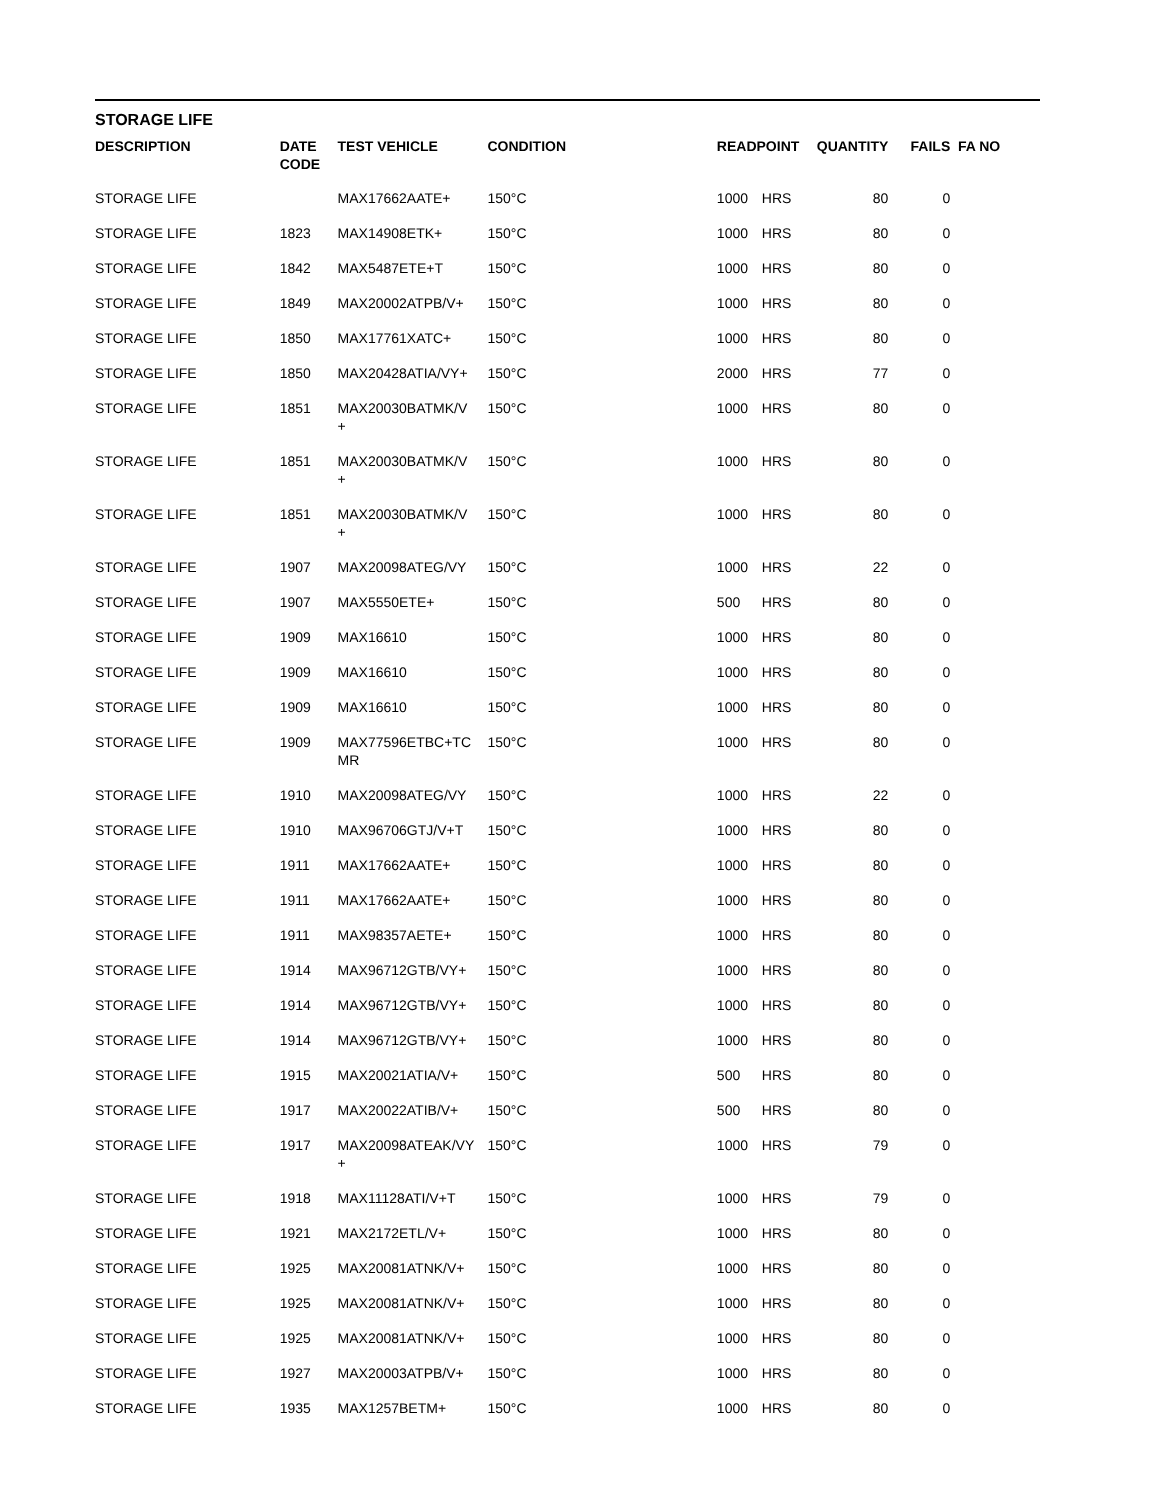STORAGE LIFE
| DESCRIPTION | DATE CODE | TEST VEHICLE | CONDITION | READPOINT | | QUANTITY | FAILS | FA NO |
| --- | --- | --- | --- | --- | --- | --- | --- | --- |
| STORAGE LIFE | | MAX17662AATE+ | 150°C | 1000 | HRS | 80 | 0 | |
| STORAGE LIFE | 1823 | MAX14908ETK+ | 150°C | 1000 | HRS | 80 | 0 | |
| STORAGE LIFE | 1842 | MAX5487ETE+T | 150°C | 1000 | HRS | 80 | 0 | |
| STORAGE LIFE | 1849 | MAX20002ATPB/V+ | 150°C | 1000 | HRS | 80 | 0 | |
| STORAGE LIFE | 1850 | MAX17761XATC+ | 150°C | 1000 | HRS | 80 | 0 | |
| STORAGE LIFE | 1850 | MAX20428ATIA/VY+ | 150°C | 2000 | HRS | 77 | 0 | |
| STORAGE LIFE | 1851 | MAX20030BATMK/V + | 150°C | 1000 | HRS | 80 | 0 | |
| STORAGE LIFE | 1851 | MAX20030BATMK/V + | 150°C | 1000 | HRS | 80 | 0 | |
| STORAGE LIFE | 1851 | MAX20030BATMK/V + | 150°C | 1000 | HRS | 80 | 0 | |
| STORAGE LIFE | 1907 | MAX20098ATEG/VY | 150°C | 1000 | HRS | 22 | 0 | |
| STORAGE LIFE | 1907 | MAX5550ETE+ | 150°C | 500 | HRS | 80 | 0 | |
| STORAGE LIFE | 1909 | MAX16610 | 150°C | 1000 | HRS | 80 | 0 | |
| STORAGE LIFE | 1909 | MAX16610 | 150°C | 1000 | HRS | 80 | 0 | |
| STORAGE LIFE | 1909 | MAX16610 | 150°C | 1000 | HRS | 80 | 0 | |
| STORAGE LIFE | 1909 | MAX77596ETBC+TC MR | 150°C | 1000 | HRS | 80 | 0 | |
| STORAGE LIFE | 1910 | MAX20098ATEG/VY | 150°C | 1000 | HRS | 22 | 0 | |
| STORAGE LIFE | 1910 | MAX96706GTJ/V+T | 150°C | 1000 | HRS | 80 | 0 | |
| STORAGE LIFE | 1911 | MAX17662AATE+ | 150°C | 1000 | HRS | 80 | 0 | |
| STORAGE LIFE | 1911 | MAX17662AATE+ | 150°C | 1000 | HRS | 80 | 0 | |
| STORAGE LIFE | 1911 | MAX98357AETE+ | 150°C | 1000 | HRS | 80 | 0 | |
| STORAGE LIFE | 1914 | MAX96712GTB/VY+ | 150°C | 1000 | HRS | 80 | 0 | |
| STORAGE LIFE | 1914 | MAX96712GTB/VY+ | 150°C | 1000 | HRS | 80 | 0 | |
| STORAGE LIFE | 1914 | MAX96712GTB/VY+ | 150°C | 1000 | HRS | 80 | 0 | |
| STORAGE LIFE | 1915 | MAX20021ATIA/V+ | 150°C | 500 | HRS | 80 | 0 | |
| STORAGE LIFE | 1917 | MAX20022ATIB/V+ | 150°C | 500 | HRS | 80 | 0 | |
| STORAGE LIFE | 1917 | MAX20098ATEAK/VY + | 150°C | 1000 | HRS | 79 | 0 | |
| STORAGE LIFE | 1918 | MAX11128ATI/V+T | 150°C | 1000 | HRS | 79 | 0 | |
| STORAGE LIFE | 1921 | MAX2172ETL/V+ | 150°C | 1000 | HRS | 80 | 0 | |
| STORAGE LIFE | 1925 | MAX20081ATNK/V+ | 150°C | 1000 | HRS | 80 | 0 | |
| STORAGE LIFE | 1925 | MAX20081ATNK/V+ | 150°C | 1000 | HRS | 80 | 0 | |
| STORAGE LIFE | 1925 | MAX20081ATNK/V+ | 150°C | 1000 | HRS | 80 | 0 | |
| STORAGE LIFE | 1927 | MAX20003ATPB/V+ | 150°C | 1000 | HRS | 80 | 0 | |
| STORAGE LIFE | 1935 | MAX1257BETM+ | 150°C | 1000 | HRS | 80 | 0 | |